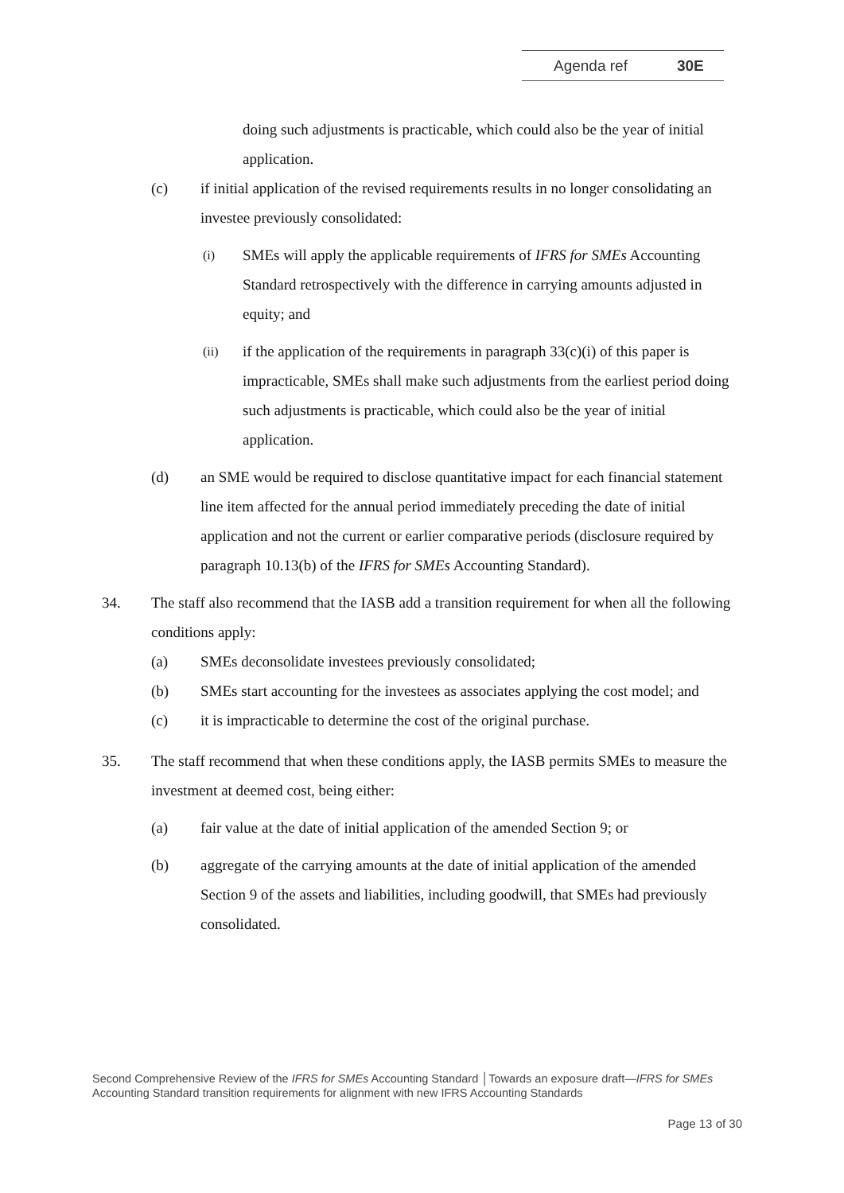Agenda ref 30E
doing such adjustments is practicable, which could also be the year of initial application.
(c) if initial application of the revised requirements results in no longer consolidating an investee previously consolidated:
(i)
SMEs will apply the applicable requirements of IFRS for SMEs Accounting Standard retrospectively with the difference in carrying amounts adjusted in equity; and
(ii)
if the application of the requirements in paragraph 33(c)(i) of this paper is impracticable, SMEs shall make such adjustments from the earliest period doing such adjustments is practicable, which could also be the year of initial application.
(d) an SME would be required to disclose quantitative impact for each financial statement line item affected for the annual period immediately preceding the date of initial application and not the current or earlier comparative periods (disclosure required by paragraph 10.13(b) of the IFRS for SMEs Accounting Standard).
34. The staff also recommend that the IASB add a transition requirement for when all the following conditions apply:
(a) SMEs deconsolidate investees previously consolidated;
(b) SMEs start accounting for the investees as associates applying the cost model; and
(c) it is impracticable to determine the cost of the original purchase.
35. The staff recommend that when these conditions apply, the IASB permits SMEs to measure the investment at deemed cost, being either:
(a) fair value at the date of initial application of the amended Section 9; or
(b) aggregate of the carrying amounts at the date of initial application of the amended Section 9 of the assets and liabilities, including goodwill, that SMEs had previously consolidated.
Second Comprehensive Review of the IFRS for SMEs Accounting Standard │Towards an exposure draft—IFRS for SMEs Accounting Standard transition requirements for alignment with new IFRS Accounting Standards
Page 13 of 30